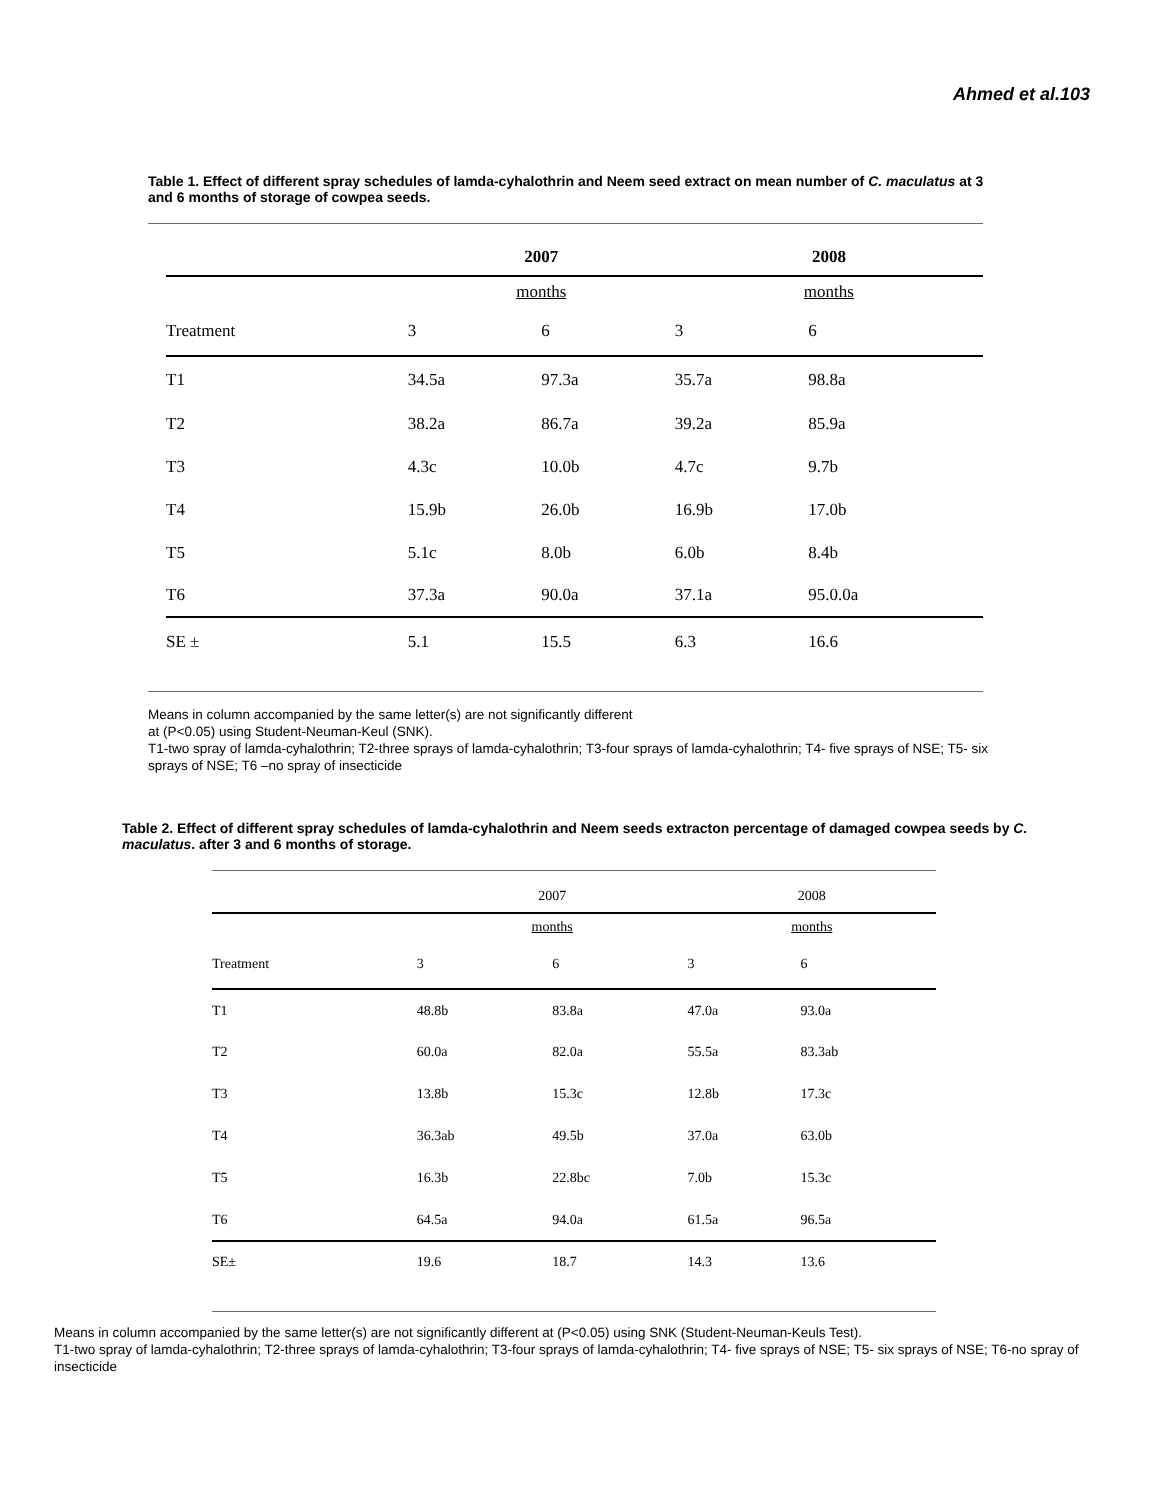Ahmed et al.103
Table 1. Effect of different spray schedules of lamda-cyhalothrin and Neem seed extract on mean number of C. maculatus at 3 and 6 months of storage of cowpea seeds.
| | 2007 | | 2008 | | |
| --- | --- | --- | --- | --- | --- |
| | months | | months | | |
| Treatment | 3 | 6 | 3 | 6 | |
| T1 | 34.5a | 97.3a | 35.7a | 98.8a | |
| T2 | 38.2a | 86.7a | 39.2a | 85.9a | |
| T3 | 4.3c | 10.0b | 4.7c | 9.7b | |
| T4 | 15.9b | 26.0b | 16.9b | 17.0b | |
| T5 | 5.1c | 8.0b | 6.0b | 8.4b | |
| T6 | 37.3a | 90.0a | 37.1a | 95.0.0a | |
| SE ± | 5.1 | 15.5 | 6.3 | 16.6 | |
Means in column accompanied by the same letter(s) are not significantly different
at (P<0.05) using Student-Neuman-Keul (SNK).
T1-two spray of lamda-cyhalothrin; T2-three sprays of lamda-cyhalothrin; T3-four sprays of lamda-cyhalothrin; T4- five sprays of NSE; T5- six sprays of NSE; T6 –no spray of insecticide
Table 2. Effect of different spray schedules of lamda-cyhalothrin and Neem seeds extracton percentage of damaged cowpea seeds by C. maculatus. after 3 and 6 months of storage.
| | 2007 | | 2008 | | |
| --- | --- | --- | --- | --- | --- |
| | months | | months | | |
| Treatment | 3 | 6 | 3 | 6 | |
| T1 | 48.8b | 83.8a | 47.0a | 93.0a | |
| T2 | 60.0a | 82.0a | 55.5a | 83.3ab | |
| T3 | 13.8b | 15.3c | 12.8b | 17.3c | |
| T4 | 36.3ab | 49.5b | 37.0a | 63.0b | |
| T5 | 16.3b | 22.8bc | 7.0b | 15.3c | |
| T6 | 64.5a | 94.0a | 61.5a | 96.5a | |
| SE± | 19.6 | 18.7 | 14.3 | 13.6 | |
Means in column accompanied by the same letter(s) are not significantly different at (P<0.05) using SNK (Student-Neuman-Keuls Test).
T1-two spray of lamda-cyhalothrin; T2-three sprays of lamda-cyhalothrin; T3-four sprays of lamda-cyhalothrin; T4- five sprays of NSE; T5- six sprays of NSE; T6-no spray of insecticide